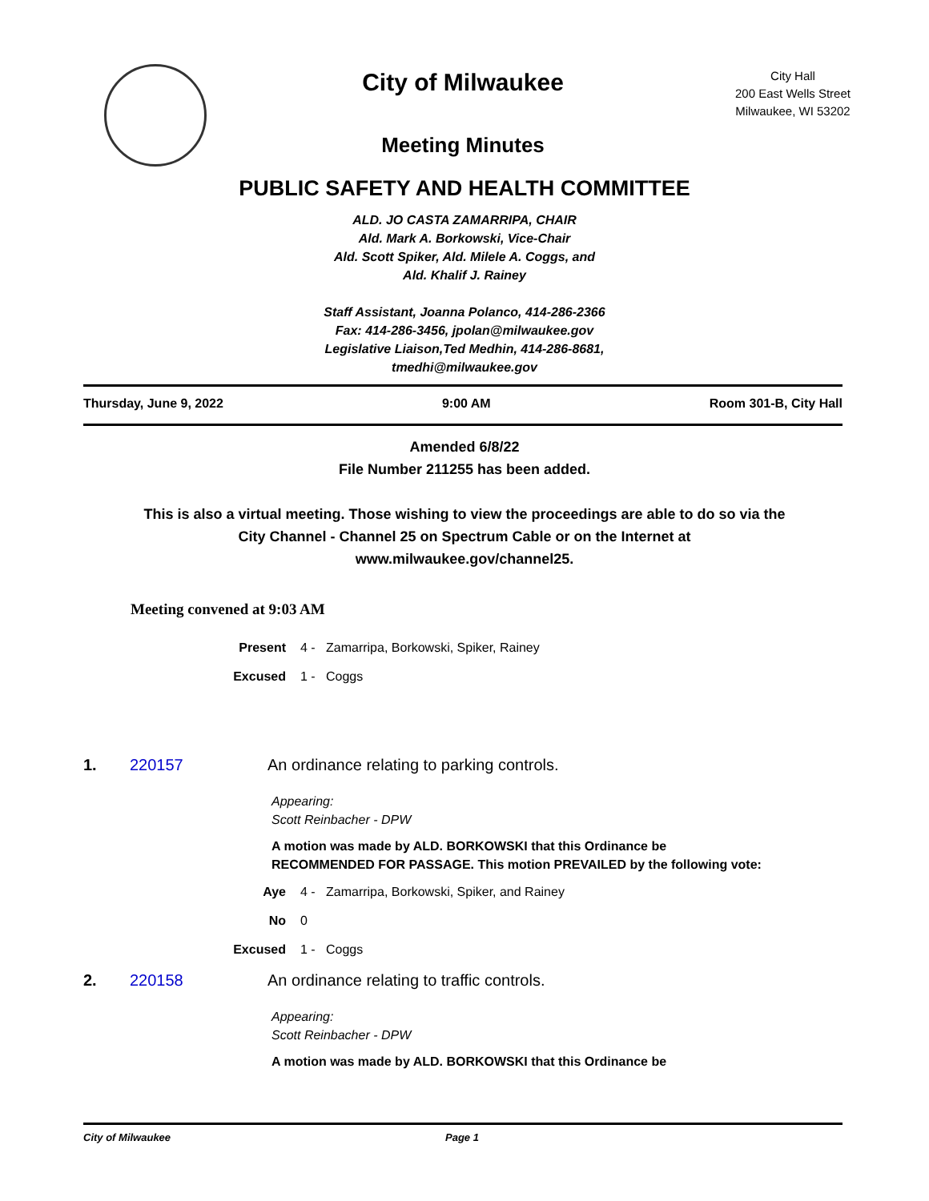City of Milwaukee
Meeting Minutes
City Hall
200 East Wells Street
Milwaukee, WI 53202
PUBLIC SAFETY AND HEALTH COMMITTEE
ALD. JO CASTA ZAMARRIPA, CHAIR
Ald. Mark A. Borkowski, Vice-Chair
Ald. Scott Spiker, Ald. Milele A. Coggs, and
Ald. Khalif J. Rainey
Staff Assistant, Joanna Polanco, 414-286-2366
Fax: 414-286-3456, jpolan@milwaukee.gov
Legislative Liaison,Ted Medhin, 414-286-8681,
tmedhi@milwaukee.gov
Thursday, June 9, 2022 9:00 AM Room 301-B, City Hall
Amended 6/8/22
File Number 211255 has been added.
This is also a virtual meeting. Those wishing to view the proceedings are able to do so via the City Channel - Channel 25 on Spectrum Cable or on the Internet at www.milwaukee.gov/channel25.
Meeting convened at 9:03 AM
Present 4 - Zamarripa, Borkowski, Spiker, Rainey
Excused 1 - Coggs
1. 220157 An ordinance relating to parking controls.
Appearing:
Scott Reinbacher - DPW
A motion was made by ALD. BORKOWSKI that this Ordinance be RECOMMENDED FOR PASSAGE. This motion PREVAILED by the following vote:
Aye 4 - Zamarripa, Borkowski, Spiker, and Rainey
No 0
Excused 1 - Coggs
2. 220158 An ordinance relating to traffic controls.
Appearing:
Scott Reinbacher - DPW
A motion was made by ALD. BORKOWSKI that this Ordinance be
City of Milwaukee Page 1